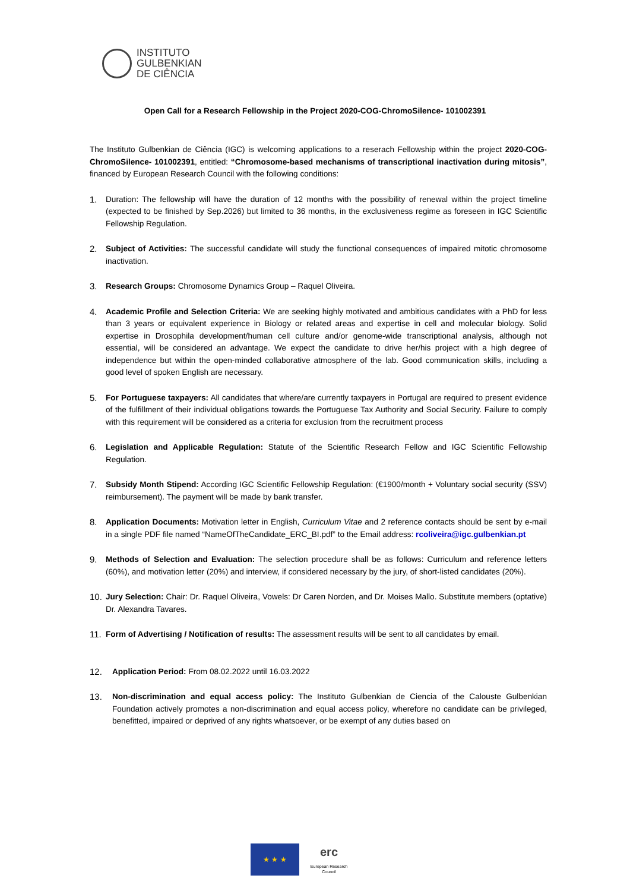INSTITUTO
GULBENKIAN
DE CIÊNCIA
Open Call for a Research Fellowship in the Project 2020-COG-ChromoSilence- 101002391
The Instituto Gulbenkian de Ciência (IGC) is welcoming applications to a reserach Fellowship within the project 2020-COG-ChromoSilence- 101002391, entitled: “Chromosome-based mechanisms of transcriptional inactivation during mitosis”, financed by European Research Council with the following conditions:
1. Duration: The fellowship will have the duration of 12 months with the possibility of renewal within the project timeline (expected to be finished by Sep.2026) but limited to 36 months, in the exclusiveness regime as foreseen in IGC Scientific Fellowship Regulation.
2. Subject of Activities: The successful candidate will study the functional consequences of impaired mitotic chromosome inactivation.
3. Research Groups: Chromosome Dynamics Group – Raquel Oliveira.
4. Academic Profile and Selection Criteria: We are seeking highly motivated and ambitious candidates with a PhD for less than 3 years or equivalent experience in Biology or related areas and expertise in cell and molecular biology. Solid expertise in Drosophila development/human cell culture and/or genome-wide transcriptional analysis, although not essential, will be considered an advantage. We expect the candidate to drive her/his project with a high degree of independence but within the open-minded collaborative atmosphere of the lab. Good communication skills, including a good level of spoken English are necessary.
5. For Portuguese taxpayers: All candidates that where/are currently taxpayers in Portugal are required to present evidence of the fulfillment of their individual obligations towards the Portuguese Tax Authority and Social Security. Failure to comply with this requirement will be considered as a criteria for exclusion from the recruitment process
6. Legislation and Applicable Regulation: Statute of the Scientific Research Fellow and IGC Scientific Fellowship Regulation.
7. Subsidy Month Stipend: According IGC Scientific Fellowship Regulation: (€1900/month + Voluntary social security (SSV) reimbursement). The payment will be made by bank transfer.
8. Application Documents: Motivation letter in English, Curriculum Vitae and 2 reference contacts should be sent by e-mail in a single PDF file named “NameOfTheCandidate_ERC_BI.pdf” to the Email address: rcoliveira@igc.gulbenkian.pt
9. Methods of Selection and Evaluation: The selection procedure shall be as follows: Curriculum and reference letters (60%), and motivation letter (20%) and interview, if considered necessary by the jury, of short-listed candidates (20%).
10. Jury Selection: Chair: Dr. Raquel Oliveira, Vowels: Dr Caren Norden, and Dr. Moises Mallo. Substitute members (optative) Dr. Alexandra Tavares.
11. Form of Advertising / Notification of results: The assessment results will be sent to all candidates by email.
12. Application Period: From 08.02.2022 until 16.03.2022
13. Non-discrimination and equal access policy: The Instituto Gulbenkian de Ciencia of the Calouste Gulbenkian Foundation actively promotes a non-discrimination and equal access policy, wherefore no candidate can be privileged, benefitted, impaired or deprived of any rights whatsoever, or be exempt of any duties based on
★ ★ ★
erc
European Research Council